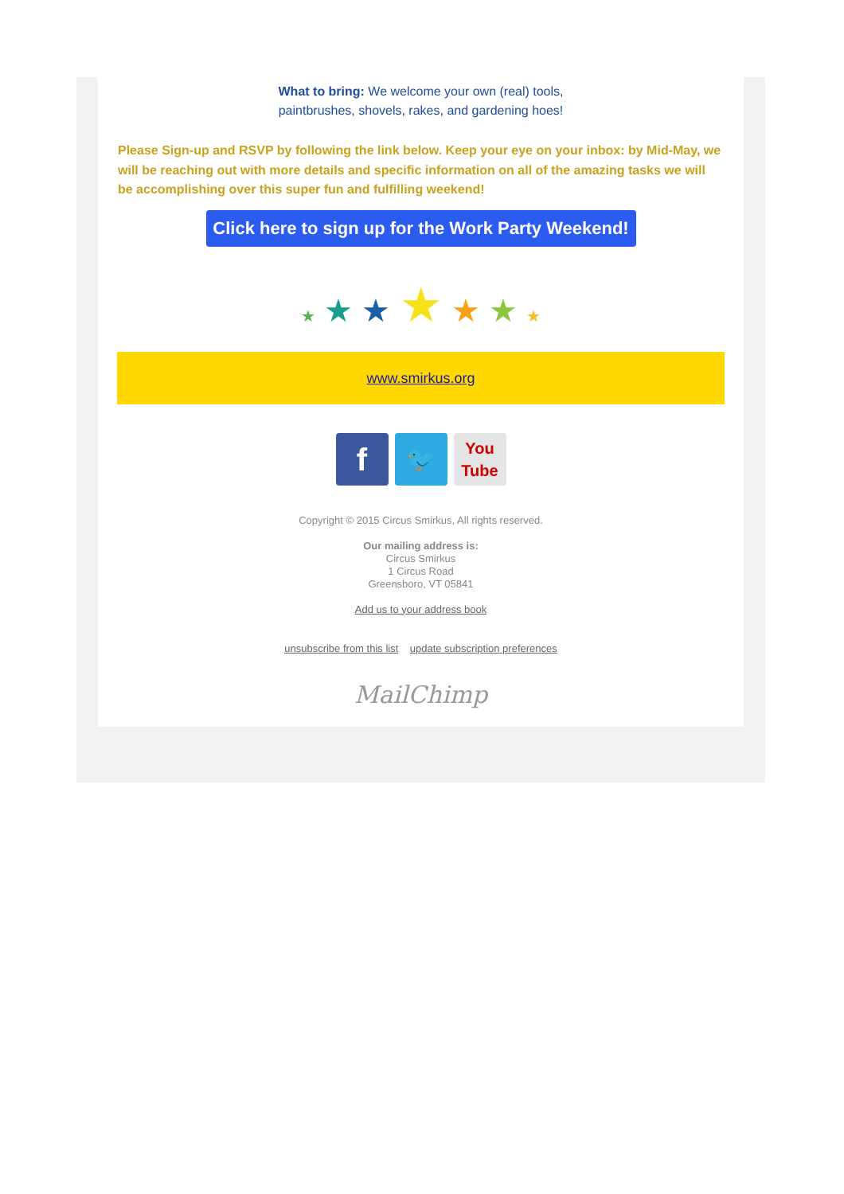What to bring: We welcome your own (real) tools,
paintbrushes, shovels, rakes, and gardening hoes!
Please Sign-up and RSVP by following the link below. Keep your eye on your inbox: by Mid-May, we will be reaching out with more details and specific information on all of the amazing tasks we will be accomplishing over this super fun and fulfilling weekend!
Click here to sign up for the Work Party Weekend!
★ ★ ★ ★ ★ ★ ★
www.smirkus.org
f 🐦 You
Tube
Copyright © 2015 Circus Smirkus, All rights reserved.
Our mailing address is:
Circus Smirkus
1 Circus Road
Greensboro, VT 05841
Add us to your address book
unsubscribe from this list update subscription preferences
MailChimp